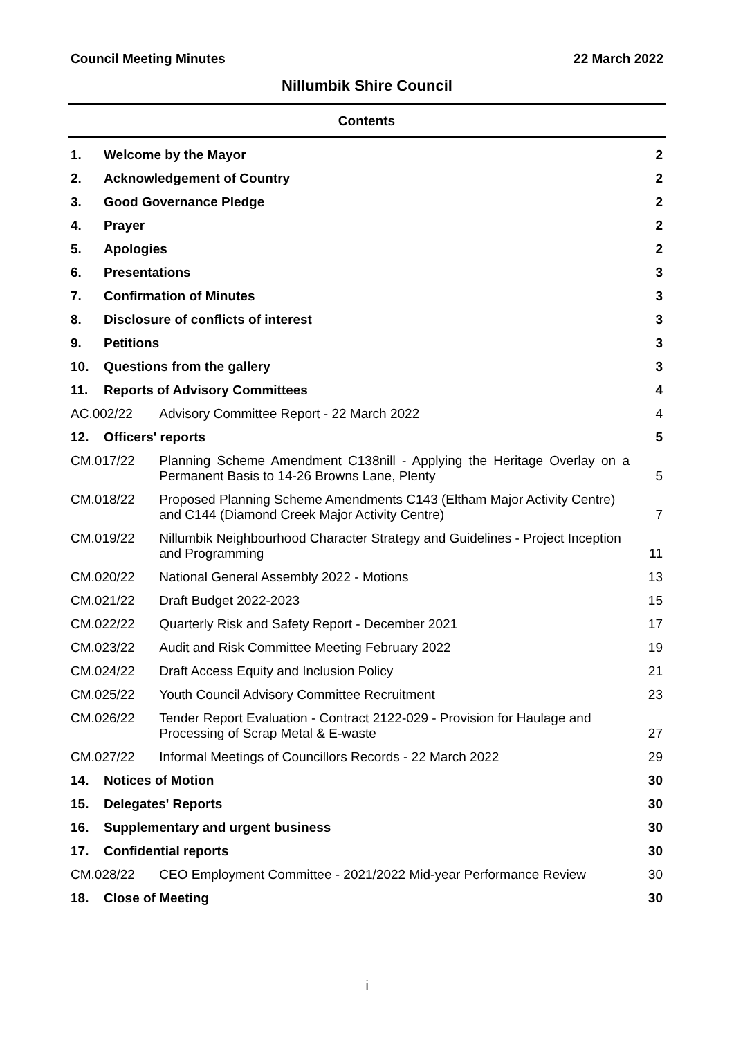Council Meeting Minutes 22 March 2022
Nillumbik Shire Council
Contents
| 1. | Welcome by the Mayor | | 2 |
| 2. | Acknowledgement of Country | | 2 |
| 3. | Good Governance Pledge | | 2 |
| 4. | Prayer | | 2 |
| 5. | Apologies | | 2 |
| 6. | Presentations | | 3 |
| 7. | Confirmation of Minutes | | 3 |
| 8. | Disclosure of conflicts of interest | | 3 |
| 9. | Petitions | | 3 |
| 10. | Questions from the gallery | | 3 |
| 11. | Reports of Advisory Committees | | 4 |
| AC.002/22 | | Advisory Committee Report - 22 March 2022 | 4 |
| 12. | Officers' reports | | 5 |
| CM.017/22 | | Planning Scheme Amendment C138nill - Applying the Heritage Overlay on a Permanent Basis to 14-26 Browns Lane, Plenty | 5 |
| CM.018/22 | | Proposed Planning Scheme Amendments C143 (Eltham Major Activity Centre) and C144 (Diamond Creek Major Activity Centre) | 7 |
| CM.019/22 | | Nillumbik Neighbourhood Character Strategy and Guidelines - Project Inception and Programming | 11 |
| CM.020/22 | | National General Assembly 2022 - Motions | 13 |
| CM.021/22 | | Draft Budget 2022-2023 | 15 |
| CM.022/22 | | Quarterly Risk and Safety Report - December 2021 | 17 |
| CM.023/22 | | Audit and Risk Committee Meeting February 2022 | 19 |
| CM.024/22 | | Draft Access Equity and Inclusion Policy | 21 |
| CM.025/22 | | Youth Council Advisory Committee Recruitment | 23 |
| CM.026/22 | | Tender Report Evaluation - Contract 2122-029 - Provision for Haulage and Processing of Scrap Metal & E-waste | 27 |
| CM.027/22 | | Informal Meetings of Councillors Records - 22 March 2022 | 29 |
| 14. | Notices of Motion | | 30 |
| 15. | Delegates' Reports | | 30 |
| 16. | Supplementary and urgent business | | 30 |
| 17. | Confidential reports | | 30 |
| CM.028/22 | | CEO Employment Committee - 2021/2022 Mid-year Performance Review | 30 |
| 18. | Close of Meeting | | 30 |
i